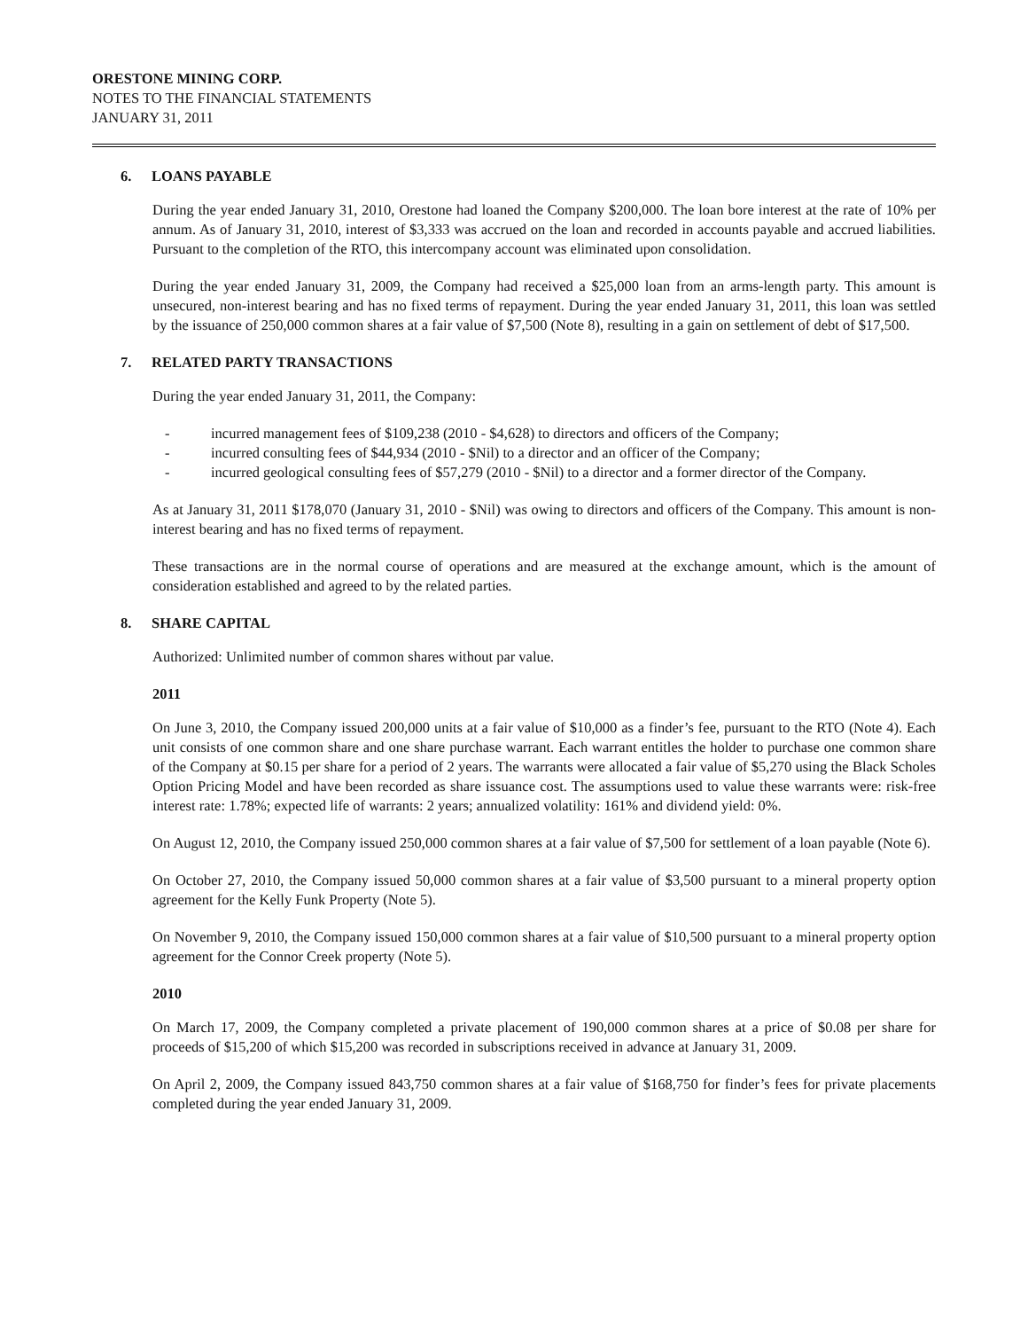ORESTONE MINING CORP.
NOTES TO THE FINANCIAL STATEMENTS
JANUARY 31, 2011
6. LOANS PAYABLE
During the year ended January 31, 2010, Orestone had loaned the Company $200,000. The loan bore interest at the rate of 10% per annum. As of January 31, 2010, interest of $3,333 was accrued on the loan and recorded in accounts payable and accrued liabilities. Pursuant to the completion of the RTO, this intercompany account was eliminated upon consolidation.
During the year ended January 31, 2009, the Company had received a $25,000 loan from an arms-length party. This amount is unsecured, non-interest bearing and has no fixed terms of repayment. During the year ended January 31, 2011, this loan was settled by the issuance of 250,000 common shares at a fair value of $7,500 (Note 8), resulting in a gain on settlement of debt of $17,500.
7. RELATED PARTY TRANSACTIONS
During the year ended January 31, 2011, the Company:
- incurred management fees of $109,238 (2010 - $4,628) to directors and officers of the Company;
- incurred consulting fees of $44,934 (2010 - $Nil) to a director and an officer of the Company;
- incurred geological consulting fees of $57,279 (2010 - $Nil) to a director and a former director of the Company.
As at January 31, 2011 $178,070 (January 31, 2010 - $Nil) was owing to directors and officers of the Company. This amount is non-interest bearing and has no fixed terms of repayment.
These transactions are in the normal course of operations and are measured at the exchange amount, which is the amount of consideration established and agreed to by the related parties.
8. SHARE CAPITAL
Authorized: Unlimited number of common shares without par value.
2011
On June 3, 2010, the Company issued 200,000 units at a fair value of $10,000 as a finder’s fee, pursuant to the RTO (Note 4). Each unit consists of one common share and one share purchase warrant. Each warrant entitles the holder to purchase one common share of the Company at $0.15 per share for a period of 2 years. The warrants were allocated a fair value of $5,270 using the Black Scholes Option Pricing Model and have been recorded as share issuance cost. The assumptions used to value these warrants were: risk-free interest rate: 1.78%; expected life of warrants: 2 years; annualized volatility: 161% and dividend yield: 0%.
On August 12, 2010, the Company issued 250,000 common shares at a fair value of $7,500 for settlement of a loan payable (Note 6).
On October 27, 2010, the Company issued 50,000 common shares at a fair value of $3,500 pursuant to a mineral property option agreement for the Kelly Funk Property (Note 5).
On November 9, 2010, the Company issued 150,000 common shares at a fair value of $10,500 pursuant to a mineral property option agreement for the Connor Creek property (Note 5).
2010
On March 17, 2009, the Company completed a private placement of 190,000 common shares at a price of $0.08 per share for proceeds of $15,200 of which $15,200 was recorded in subscriptions received in advance at January 31, 2009.
On April 2, 2009, the Company issued 843,750 common shares at a fair value of $168,750 for finder’s fees for private placements completed during the year ended January 31, 2009.